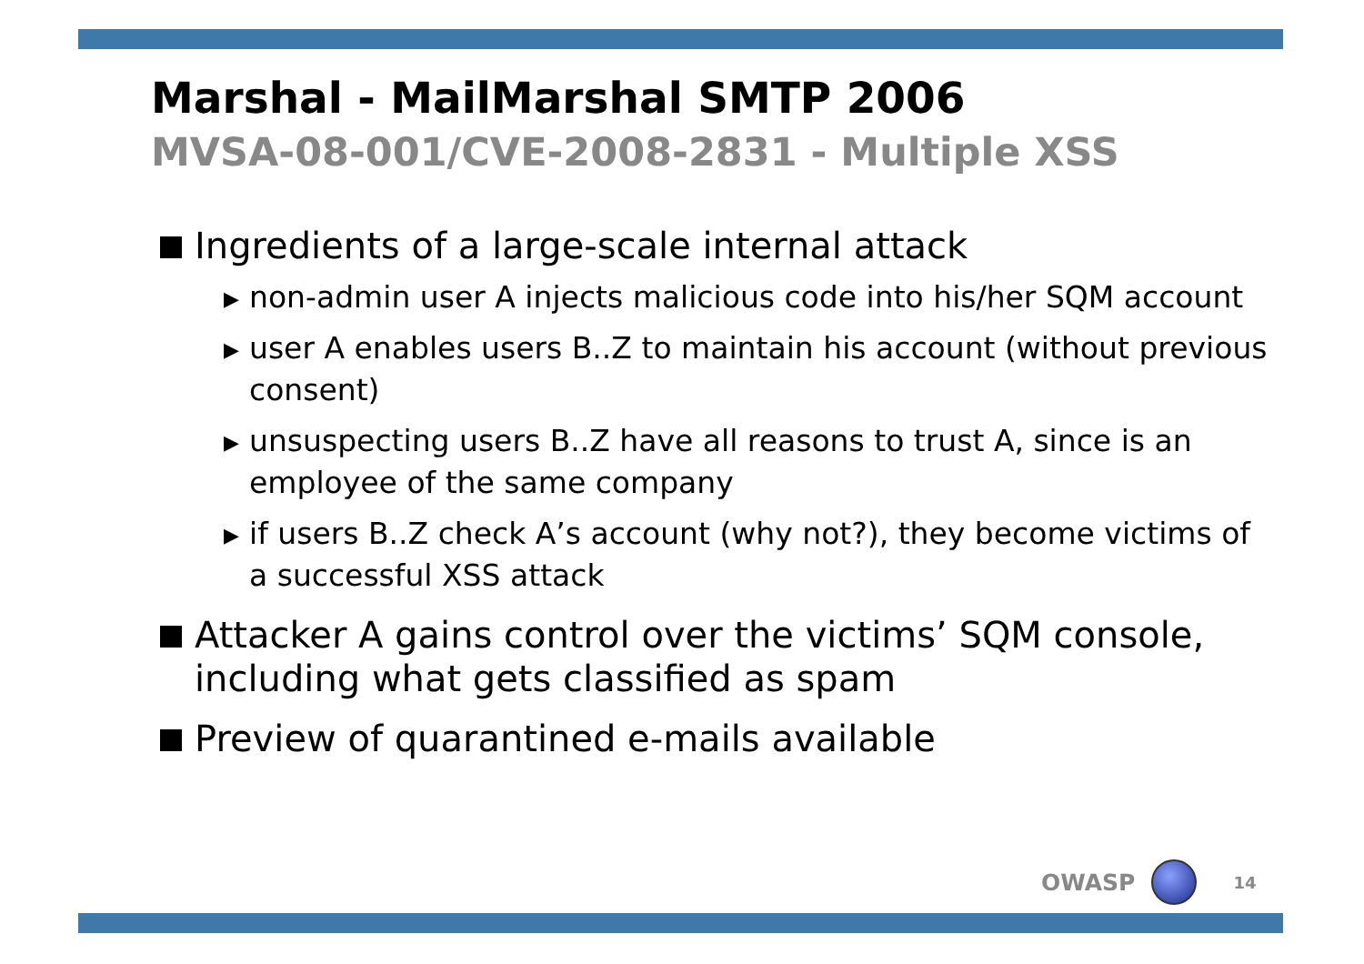Marshal - MailMarshal SMTP 2006
MVSA-08-001/CVE-2008-2831 - Multiple XSS
Ingredients of a large-scale internal attack
▶ non-admin user A injects malicious code into his/her SQM account
▶ user A enables users B..Z to maintain his account (without previous consent)
▶ unsuspecting users B..Z have all reasons to trust A, since is an employee of the same company
▶ if users B..Z check A’s account (why not?), they become victims of a successful XSS attack
Attacker A gains control over the victims’ SQM console, including what gets classified as spam
Preview of quarantined e-mails available
OWASP
14